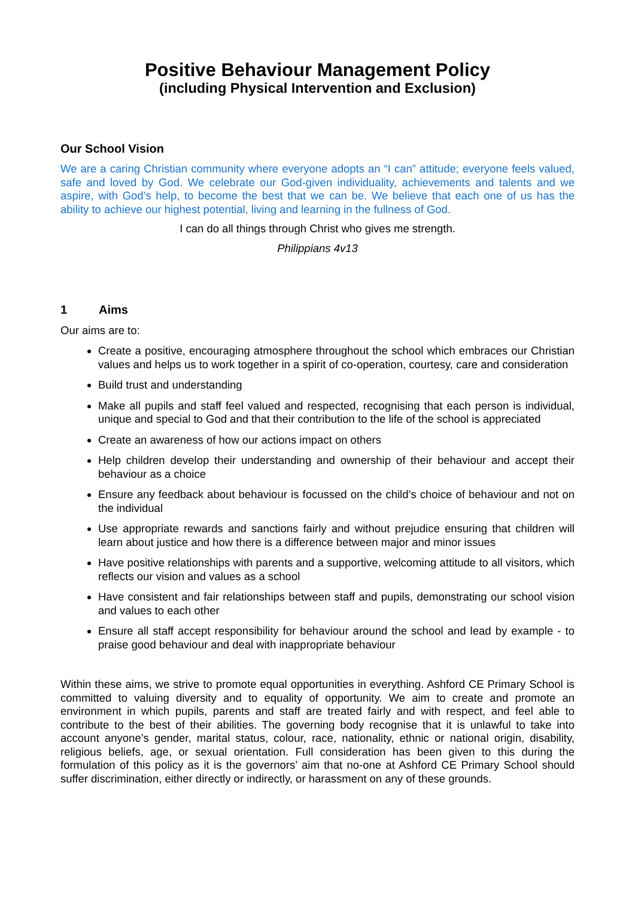Positive Behaviour Management Policy
(including Physical Intervention and Exclusion)
Our School Vision
We are a caring Christian community where everyone adopts an “I can” attitude; everyone feels valued, safe and loved by God. We celebrate our God-given individuality, achievements and talents and we aspire, with God’s help, to become the best that we can be. We believe that each one of us has the ability to achieve our highest potential, living and learning in the fullness of God.
I can do all things through Christ who gives me strength.
Philippians 4v13
1 Aims
Our aims are to:
Create a positive, encouraging atmosphere throughout the school which embraces our Christian values and helps us to work together in a spirit of co-operation, courtesy, care and consideration
Build trust and understanding
Make all pupils and staff feel valued and respected, recognising that each person is individual, unique and special to God and that their contribution to the life of the school is appreciated
Create an awareness of how our actions impact on others
Help children develop their understanding and ownership of their behaviour and accept their behaviour as a choice
Ensure any feedback about behaviour is focussed on the child’s choice of behaviour and not on the individual
Use appropriate rewards and sanctions fairly and without prejudice ensuring that children will learn about justice and how there is a difference between major and minor issues
Have positive relationships with parents and a supportive, welcoming attitude to all visitors, which reflects our vision and values as a school
Have consistent and fair relationships between staff and pupils, demonstrating our school vision and values to each other
Ensure all staff accept responsibility for behaviour around the school and lead by example - to praise good behaviour and deal with inappropriate behaviour
Within these aims, we strive to promote equal opportunities in everything. Ashford CE Primary School is committed to valuing diversity and to equality of opportunity. We aim to create and promote an environment in which pupils, parents and staff are treated fairly and with respect, and feel able to contribute to the best of their abilities. The governing body recognise that it is unlawful to take into account anyone’s gender, marital status, colour, race, nationality, ethnic or national origin, disability, religious beliefs, age, or sexual orientation. Full consideration has been given to this during the formulation of this policy as it is the governors’ aim that no-one at Ashford CE Primary School should suffer discrimination, either directly or indirectly, or harassment on any of these grounds.